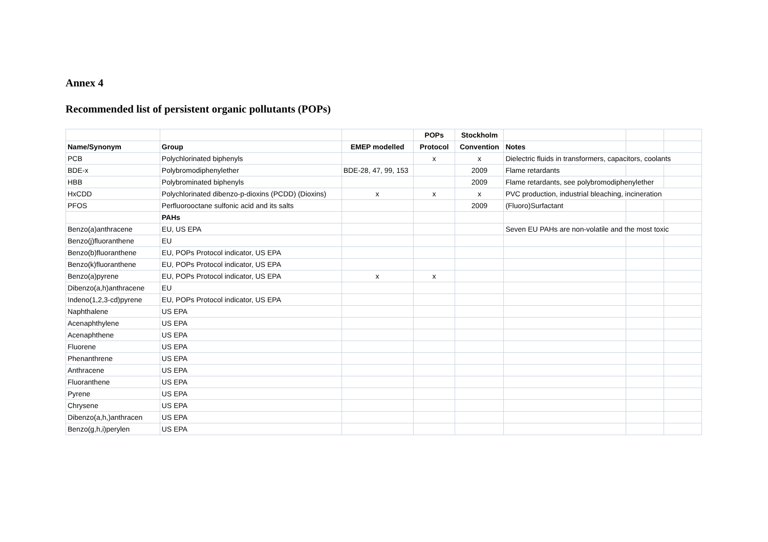Annex 4
Recommended list of persistent organic pollutants (POPs)
| | | | POPs | Stockholm | | | |
| --- | --- | --- | --- | --- | --- | --- | --- |
| Name/Synonym | Group | EMEP modelled | Protocol | Convention | Notes | | |
| PCB | Polychlorinated biphenyls | | x | x | Dielectric fluids in transformers, capacitors, coolants | | |
| BDE-x | Polybromodiphenylether | BDE-28, 47, 99, 153 | | 2009 | Flame retardants | | |
| HBB | Polybrominated biphenyls | | | 2009 | Flame retardants, see polybromodiphenylether | | |
| HxCDD | Polychlorinated dibenzo-p-dioxins (PCDD) (Dioxins) | x | x | x | PVC production, industrial bleaching, incineration | | |
| PFOS | Perfluorooctane sulfonic acid and its salts | | | 2009 | (Fluoro)Surfactant | | |
| | PAHs | | | | | | |
| Benzo(a)anthracene | EU, US EPA | | | | Seven EU PAHs are non-volatile and the most toxic | | |
| Benzo(j)fluoranthene | EU | | | | | | |
| Benzo(b)fluoranthene | EU, POPs Protocol indicator, US EPA | | | | | | |
| Benzo(k)fluoranthene | EU, POPs Protocol indicator, US EPA | | | | | | |
| Benzo(a)pyrene | EU, POPs Protocol indicator, US EPA | x | x | | | | |
| Dibenzo(a,h)anthracene | EU | | | | | | |
| Indeno(1,2,3-cd)pyrene | EU, POPs Protocol indicator, US EPA | | | | | | |
| Naphthalene | US EPA | | | | | | |
| Acenaphthylene | US EPA | | | | | | |
| Acenaphthene | US EPA | | | | | | |
| Fluorene | US EPA | | | | | | |
| Phenanthrene | US EPA | | | | | | |
| Anthracene | US EPA | | | | | | |
| Fluoranthene | US EPA | | | | | | |
| Pyrene | US EPA | | | | | | |
| Chrysene | US EPA | | | | | | |
| Dibenzo(a,h,)anthracen | US EPA | | | | | | |
| Benzo(g,h,i)perylen | US EPA | | | | | | |